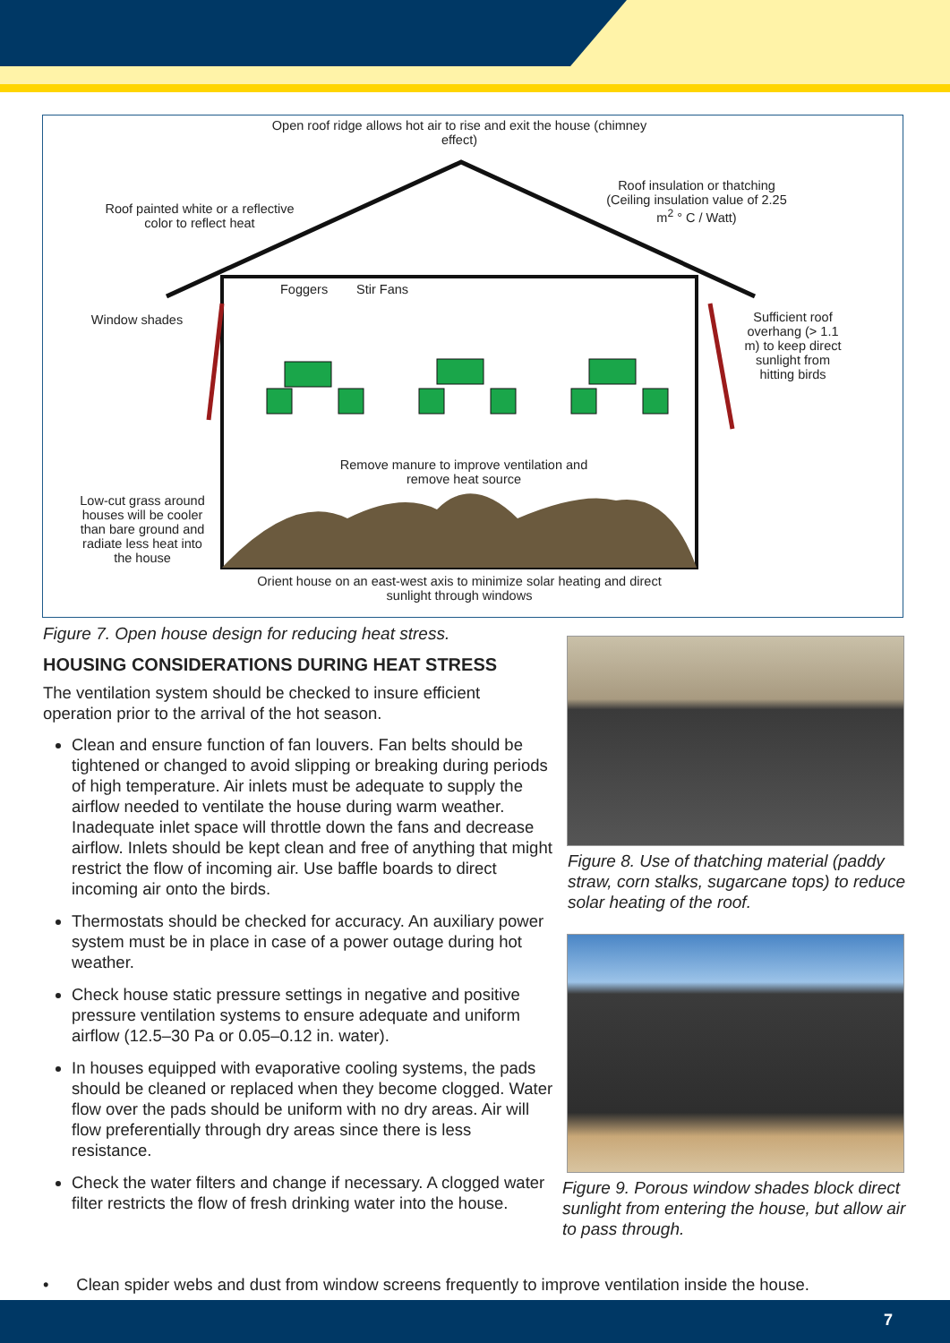Open roof ridge allows hot air to rise and exit the house (chimney effect)
Roof insulation or thatching (Ceiling insulation value of 2.25 m<sup>2</sup> ° C / Watt)
Roof painted white or a reflective color to reflect heat
Window shades
Foggers Stir Fans
Sufficient roof overhang (> 1.1 m) to keep direct sunlight from hitting birds
Remove manure to improve ventilation and remove heat source
Low-cut grass around houses will be cooler than bare ground and radiate less heat into the house
Orient house on an east-west axis to minimize solar heating and direct sunlight through windows
Figure 7. Open house design for reducing heat stress.
HOUSING CONSIDERATIONS DURING HEAT STRESS
The ventilation system should be checked to insure efficient operation prior to the arrival of the hot season.
Clean and ensure function of fan louvers. Fan belts should be tightened or changed to avoid slipping or breaking during periods of high temperature. Air inlets must be adequate to supply the airflow needed to ventilate the house during warm weather. Inadequate inlet space will throttle down the fans and decrease airflow. Inlets should be kept clean and free of anything that might restrict the flow of incoming air. Use baffle boards to direct incoming air onto the birds.
Thermostats should be checked for accuracy. An auxiliary power system must be in place in case of a power outage during hot weather.
Check house static pressure settings in negative and positive pressure ventilation systems to ensure adequate and uniform airflow (12.5–30 Pa or 0.05–0.12 in. water).
In houses equipped with evaporative cooling systems, the pads should be cleaned or replaced when they become clogged. Water flow over the pads should be uniform with no dry areas. Air will flow preferentially through dry areas since there is less resistance.
Check the water filters and change if necessary. A clogged water filter restricts the flow of fresh drinking water into the house.
Figure 8. Use of thatching material (paddy straw, corn stalks, sugarcane tops) to reduce solar heating of the roof.
Figure 9. Porous window shades block direct sunlight from entering the house, but allow air to pass through.
• Clean spider webs and dust from window screens frequently to improve ventilation inside the house.
7